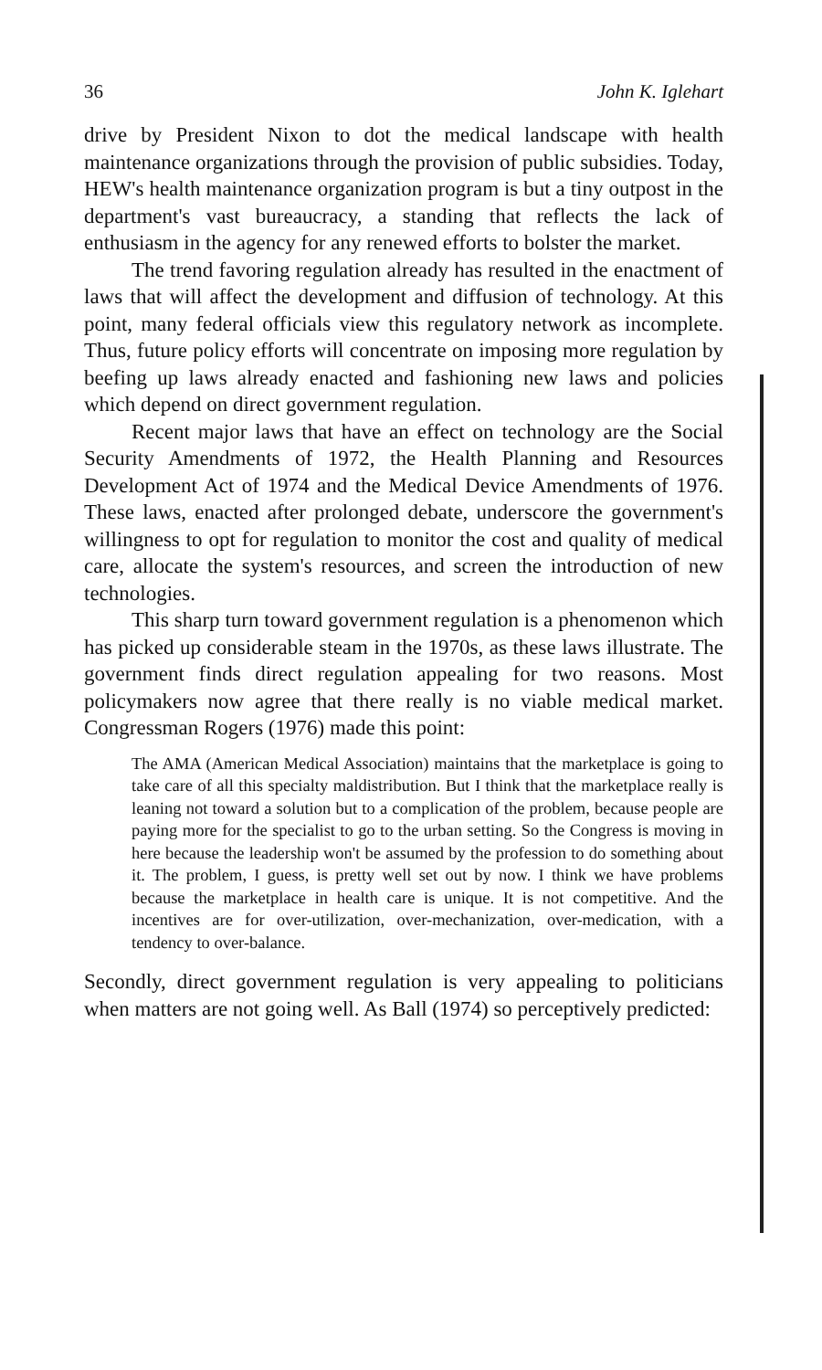36 John K. Iglehart
drive by President Nixon to dot the medical landscape with health maintenance organizations through the provision of public subsidies. Today, HEW's health maintenance organization program is but a tiny outpost in the department's vast bureaucracy, a standing that reflects the lack of enthusiasm in the agency for any renewed efforts to bolster the market.
The trend favoring regulation already has resulted in the enactment of laws that will affect the development and diffusion of technology. At this point, many federal officials view this regulatory network as incomplete. Thus, future policy efforts will concentrate on imposing more regulation by beefing up laws already enacted and fashioning new laws and policies which depend on direct government regulation.
Recent major laws that have an effect on technology are the Social Security Amendments of 1972, the Health Planning and Resources Development Act of 1974 and the Medical Device Amendments of 1976. These laws, enacted after prolonged debate, underscore the government's willingness to opt for regulation to monitor the cost and quality of medical care, allocate the system's resources, and screen the introduction of new technologies.
This sharp turn toward government regulation is a phenomenon which has picked up considerable steam in the 1970s, as these laws illustrate. The government finds direct regulation appealing for two reasons. Most policymakers now agree that there really is no viable medical market. Congressman Rogers (1976) made this point:
The AMA (American Medical Association) maintains that the marketplace is going to take care of all this specialty maldistribution. But I think that the marketplace really is leaning not toward a solution but to a complication of the problem, because people are paying more for the specialist to go to the urban setting. So the Congress is moving in here because the leadership won't be assumed by the profession to do something about it. The problem, I guess, is pretty well set out by now. I think we have problems because the marketplace in health care is unique. It is not competitive. And the incentives are for over-utilization, over-mechanization, over-medication, with a tendency to over-balance.
Secondly, direct government regulation is very appealing to politicians when matters are not going well. As Ball (1974) so perceptively predicted: